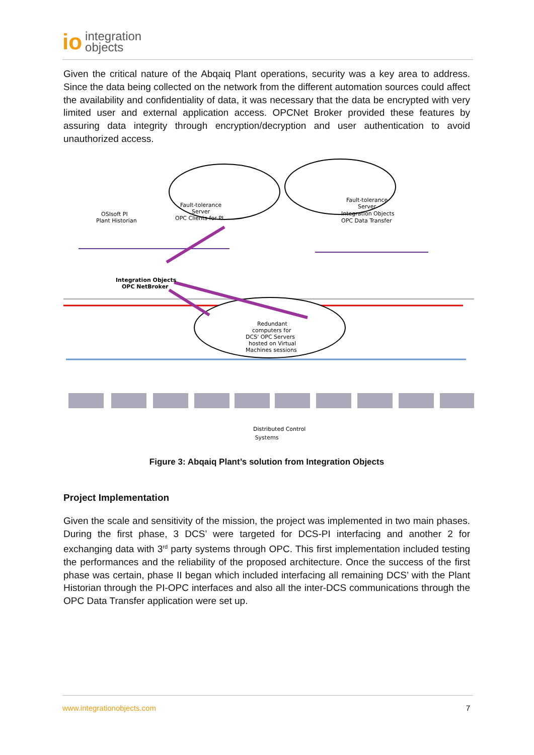io integration
objects
Given the critical nature of the Abqaiq Plant operations, security was a key area to address. Since the data being collected on the network from the different automation sources could affect the availability and confidentiality of data, it was necessary that the data be encrypted with very limited user and external application access. OPCNet Broker provided these features by assuring data integrity through encryption/decryption and user authentication to avoid unauthorized access.
OSIsoft PI
Plant Historian
Fault-tolerance
Server
OPC Clients for PI
Fault-tolerance
Server
Integration Objects
OPC Data Transfer
Integration Objects
OPC NetBroker
Redundant
computers for
DCS' OPC Servers
hosted on Virtual
Machines sessions
Distributed Control
Systems
Figure 3: Abqaiq Plant’s solution from Integration Objects
Project Implementation
Given the scale and sensitivity of the mission, the project was implemented in two main phases. During the first phase, 3 DCS’ were targeted for DCS-PI interfacing and another 2 for exchanging data with 3<sup>rd</sup> party systems through OPC. This first implementation included testing the performances and the reliability of the proposed architecture. Once the success of the first phase was certain, phase II began which included interfacing all remaining DCS’ with the Plant Historian through the PI-OPC interfaces and also all the inter-DCS communications through the OPC Data Transfer application were set up.
www.integrationobjects.com 7